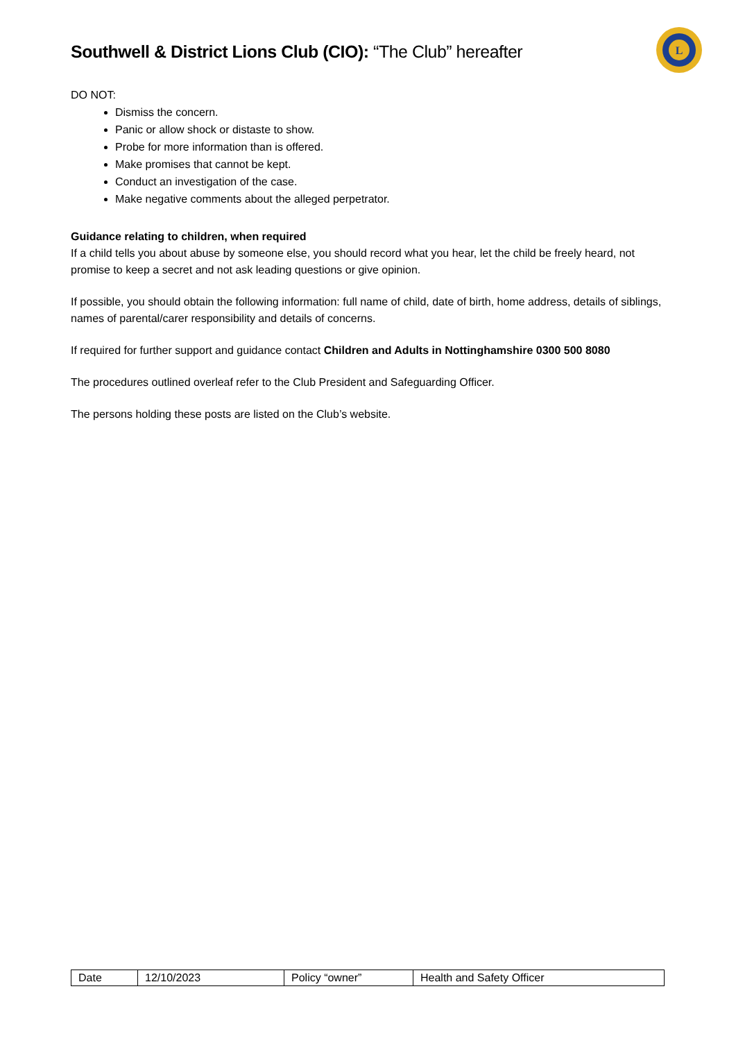Southwell & District Lions Club (CIO): “The Club” hereafter
L
DO NOT:
Dismiss the concern.
Panic or allow shock or distaste to show.
Probe for more information than is offered.
Make promises that cannot be kept.
Conduct an investigation of the case.
Make negative comments about the alleged perpetrator.
Guidance relating to children, when required
If a child tells you about abuse by someone else, you should record what you hear, let the child be freely heard, not promise to keep a secret and not ask leading questions or give opinion.
If possible, you should obtain the following information: full name of child, date of birth, home address, details of siblings, names of parental/carer responsibility and details of concerns.
If required for further support and guidance contact Children and Adults in Nottinghamshire 0300 500 8080
The procedures outlined overleaf refer to the Club President and Safeguarding Officer.
The persons holding these posts are listed on the Club’s website.
| Date | 12/10/2023 | Policy “owner” | Health and Safety Officer |